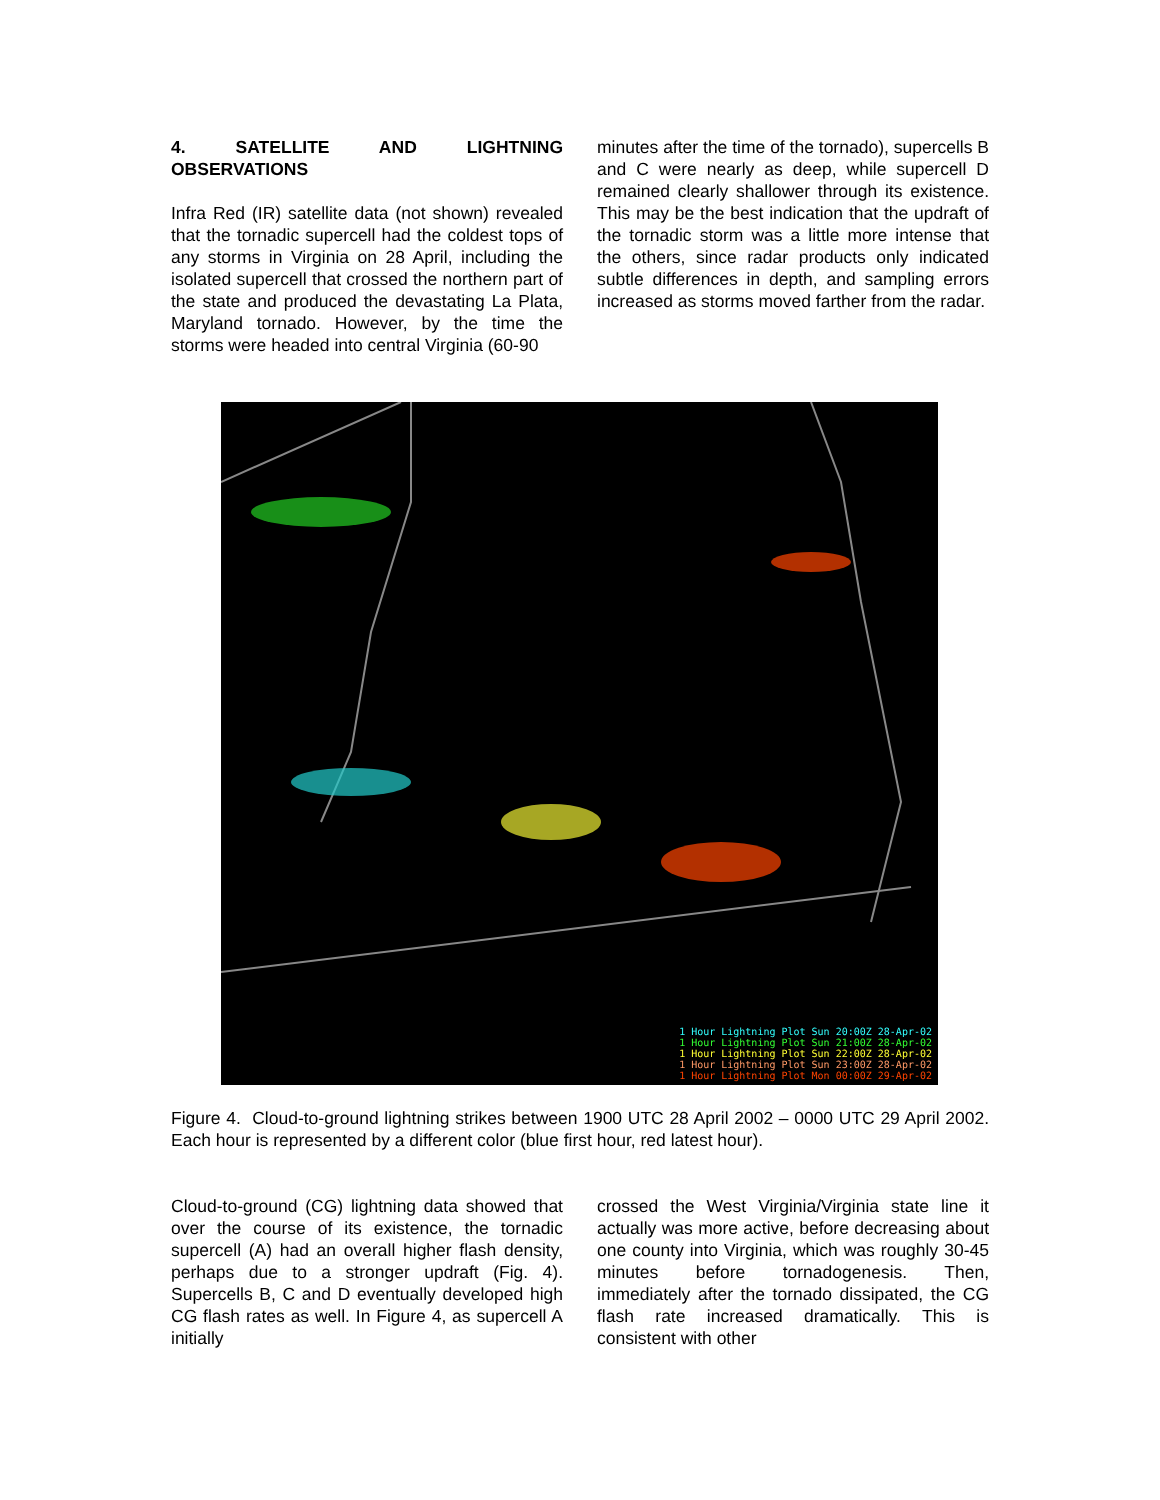4. SATELLITE AND LIGHTNING OBSERVATIONS
Infra Red (IR) satellite data (not shown) revealed that the tornadic supercell had the coldest tops of any storms in Virginia on 28 April, including the isolated supercell that crossed the northern part of the state and produced the devastating La Plata, Maryland tornado. However, by the time the storms were headed into central Virginia (60-90
minutes after the time of the tornado), supercells B and C were nearly as deep, while supercell D remained clearly shallower through its existence. This may be the best indication that the updraft of the tornadic storm was a little more intense that the others, since radar products only indicated subtle differences in depth, and sampling errors increased as storms moved farther from the radar.
1 Hour Lightning Plot Sun 20:00Z 28-Apr-02
1 Hour Lightning Plot Sun 21:00Z 28-Apr-02
1 Hour Lightning Plot Sun 22:00Z 28-Apr-02
1 Hour Lightning Plot Sun 23:00Z 28-Apr-02
1 Hour Lightning Plot Mon 00:00Z 29-Apr-02
Figure 4. Cloud-to-ground lightning strikes between 1900 UTC 28 April 2002 – 0000 UTC 29 April 2002. Each hour is represented by a different color (blue first hour, red latest hour).
Cloud-to-ground (CG) lightning data showed that over the course of its existence, the tornadic supercell (A) had an overall higher flash density, perhaps due to a stronger updraft (Fig. 4). Supercells B, C and D eventually developed high CG flash rates as well. In Figure 4, as supercell A initially
crossed the West Virginia/Virginia state line it actually was more active, before decreasing about one county into Virginia, which was roughly 30-45 minutes before tornadogenesis. Then, immediately after the tornado dissipated, the CG flash rate increased dramatically. This is consistent with other